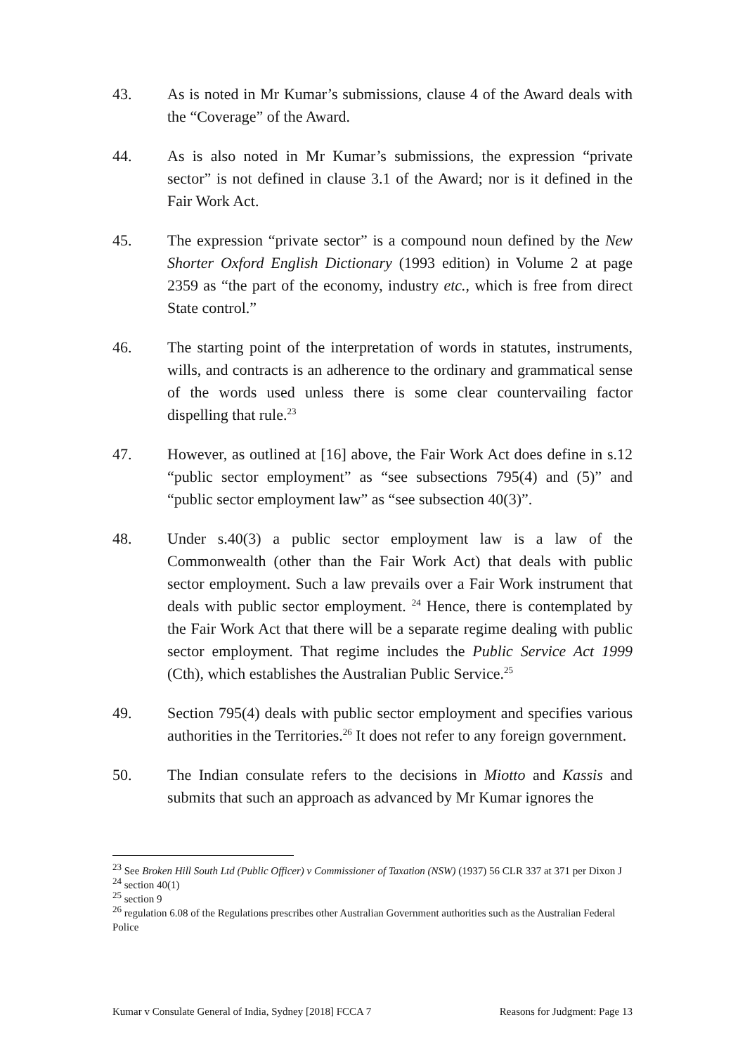43. As is noted in Mr Kumar’s submissions, clause 4 of the Award deals with the “Coverage” of the Award.
44. As is also noted in Mr Kumar’s submissions, the expression “private sector” is not defined in clause 3.1 of the Award; nor is it defined in the Fair Work Act.
45. The expression “private sector” is a compound noun defined by the New Shorter Oxford English Dictionary (1993 edition) in Volume 2 at page 2359 as “the part of the economy, industry etc., which is free from direct State control.”
46. The starting point of the interpretation of words in statutes, instruments, wills, and contracts is an adherence to the ordinary and grammatical sense of the words used unless there is some clear countervailing factor dispelling that rule.<sup>23</sup>
47. However, as outlined at [16] above, the Fair Work Act does define in s.12 “public sector employment” as “see subsections 795(4) and (5)” and “public sector employment law” as “see subsection 40(3)”.
48. Under s.40(3) a public sector employment law is a law of the Commonwealth (other than the Fair Work Act) that deals with public sector employment. Such a law prevails over a Fair Work instrument that deals with public sector employment. <sup>24</sup> Hence, there is contemplated by the Fair Work Act that there will be a separate regime dealing with public sector employment. That regime includes the Public Service Act 1999 (Cth), which establishes the Australian Public Service.<sup>25</sup>
49. Section 795(4) deals with public sector employment and specifies various authorities in the Territories.<sup>26</sup> It does not refer to any foreign government.
50. The Indian consulate refers to the decisions in Miotto and Kassis and submits that such an approach as advanced by Mr Kumar ignores the
<sup>23</sup> See Broken Hill South Ltd (Public Officer) v Commissioner of Taxation (NSW) (1937) 56 CLR 337 at 371 per Dixon J
<sup>24</sup> section 40(1)
<sup>25</sup> section 9
<sup>26</sup> regulation 6.08 of the Regulations prescribes other Australian Government authorities such as the Australian Federal Police
Kumar v Consulate General of India, Sydney [2018] FCCA 7 Reasons for Judgment: Page 13